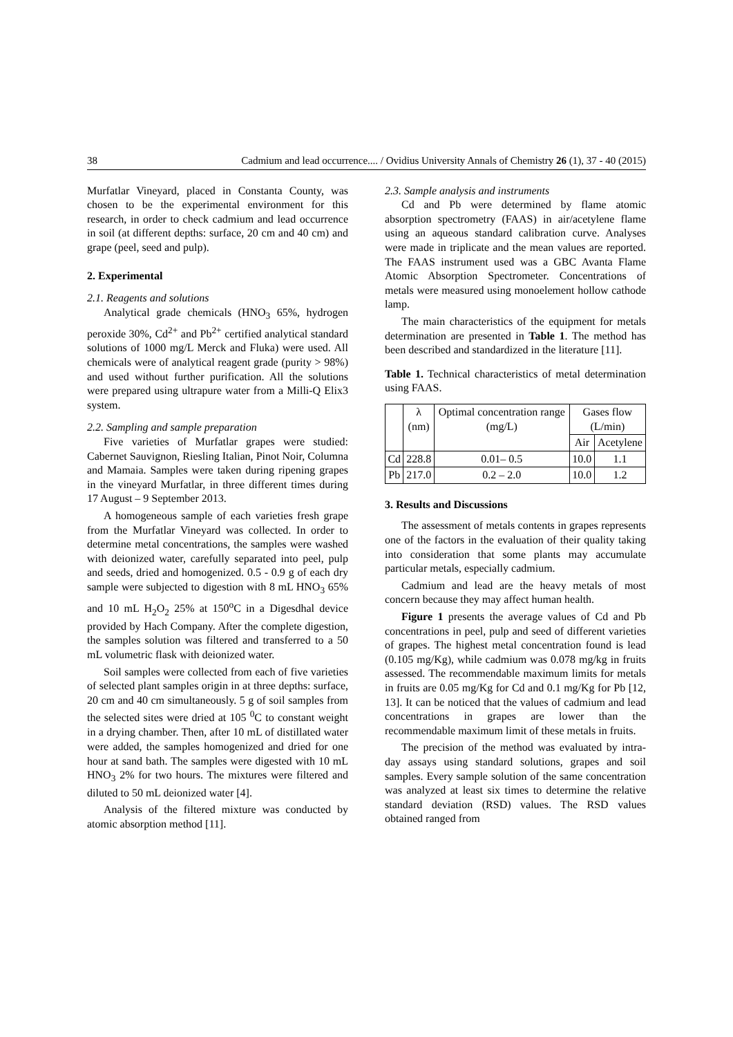38 Cadmium and lead occurrence.... / Ovidius University Annals of Chemistry 26 (1), 37 - 40 (2015)
Murfatlar Vineyard, placed in Constanta County, was chosen to be the experimental environment for this research, in order to check cadmium and lead occurrence in soil (at different depths: surface, 20 cm and 40 cm) and grape (peel, seed and pulp).
2. Experimental
2.1. Reagents and solutions
Analytical grade chemicals (HNO<sub>3</sub> 65%, hydrogen peroxide 30%, Cd<sup>2+</sup> and Pb<sup>2+</sup> certified analytical standard solutions of 1000 mg/L Merck and Fluka) were used. All chemicals were of analytical reagent grade (purity > 98%) and used without further purification. All the solutions were prepared using ultrapure water from a Milli-Q Elix3 system.
2.2. Sampling and sample preparation
Five varieties of Murfatlar grapes were studied: Cabernet Sauvignon, Riesling Italian, Pinot Noir, Columna and Mamaia. Samples were taken during ripening grapes in the vineyard Murfatlar, in three different times during 17 August – 9 September 2013.
A homogeneous sample of each varieties fresh grape from the Murfatlar Vineyard was collected. In order to determine metal concentrations, the samples were washed with deionized water, carefully separated into peel, pulp and seeds, dried and homogenized. 0.5 - 0.9 g of each dry sample were subjected to digestion with 8 mL HNO<sub>3</sub> 65% and 10 mL H<sub>2</sub>O<sub>2</sub> 25% at 150<sup>o</sup>C in a Digesdhal device provided by Hach Company. After the complete digestion, the samples solution was filtered and transferred to a 50 mL volumetric flask with deionized water.
Soil samples were collected from each of five varieties of selected plant samples origin in at three depths: surface, 20 cm and 40 cm simultaneously. 5 g of soil samples from the selected sites were dried at 105 <sup>0</sup>C to constant weight in a drying chamber. Then, after 10 mL of distillated water were added, the samples homogenized and dried for one hour at sand bath. The samples were digested with 10 mL HNO<sub>3</sub> 2% for two hours. The mixtures were filtered and diluted to 50 mL deionized water [4].
Analysis of the filtered mixture was conducted by atomic absorption method [11].
2.3. Sample analysis and instruments
Cd and Pb were determined by flame atomic absorption spectrometry (FAAS) in air/acetylene flame using an aqueous standard calibration curve. Analyses were made in triplicate and the mean values are reported. The FAAS instrument used was a GBC Avanta Flame Atomic Absorption Spectrometer. Concentrations of metals were measured using monoelement hollow cathode lamp.
The main characteristics of the equipment for metals determination are presented in Table 1. The method has been described and standardized in the literature [11].
Table 1. Technical characteristics of metal determination using FAAS.
| | λ (nm) | Optimal concentration range (mg/L) | Gases flow (L/min) | |
| --- | --- | --- | --- | --- |
| | | | Air | Acetylene |
| Cd | 228.8 | 0.01– 0.5 | 10.0 | 1.1 |
| Pb | 217.0 | 0.2 – 2.0 | 10.0 | 1.2 |
3. Results and Discussions
The assessment of metals contents in grapes represents one of the factors in the evaluation of their quality taking into consideration that some plants may accumulate particular metals, especially cadmium.
Cadmium and lead are the heavy metals of most concern because they may affect human health.
Figure 1 presents the average values of Cd and Pb concentrations in peel, pulp and seed of different varieties of grapes. The highest metal concentration found is lead (0.105 mg/Kg), while cadmium was 0.078 mg/kg in fruits assessed. The recommendable maximum limits for metals in fruits are 0.05 mg/Kg for Cd and 0.1 mg/Kg for Pb [12, 13]. It can be noticed that the values of cadmium and lead concentrations in grapes are lower than the recommendable maximum limit of these metals in fruits.
The precision of the method was evaluated by intra-day assays using standard solutions, grapes and soil samples. Every sample solution of the same concentration was analyzed at least six times to determine the relative standard deviation (RSD) values. The RSD values obtained ranged from